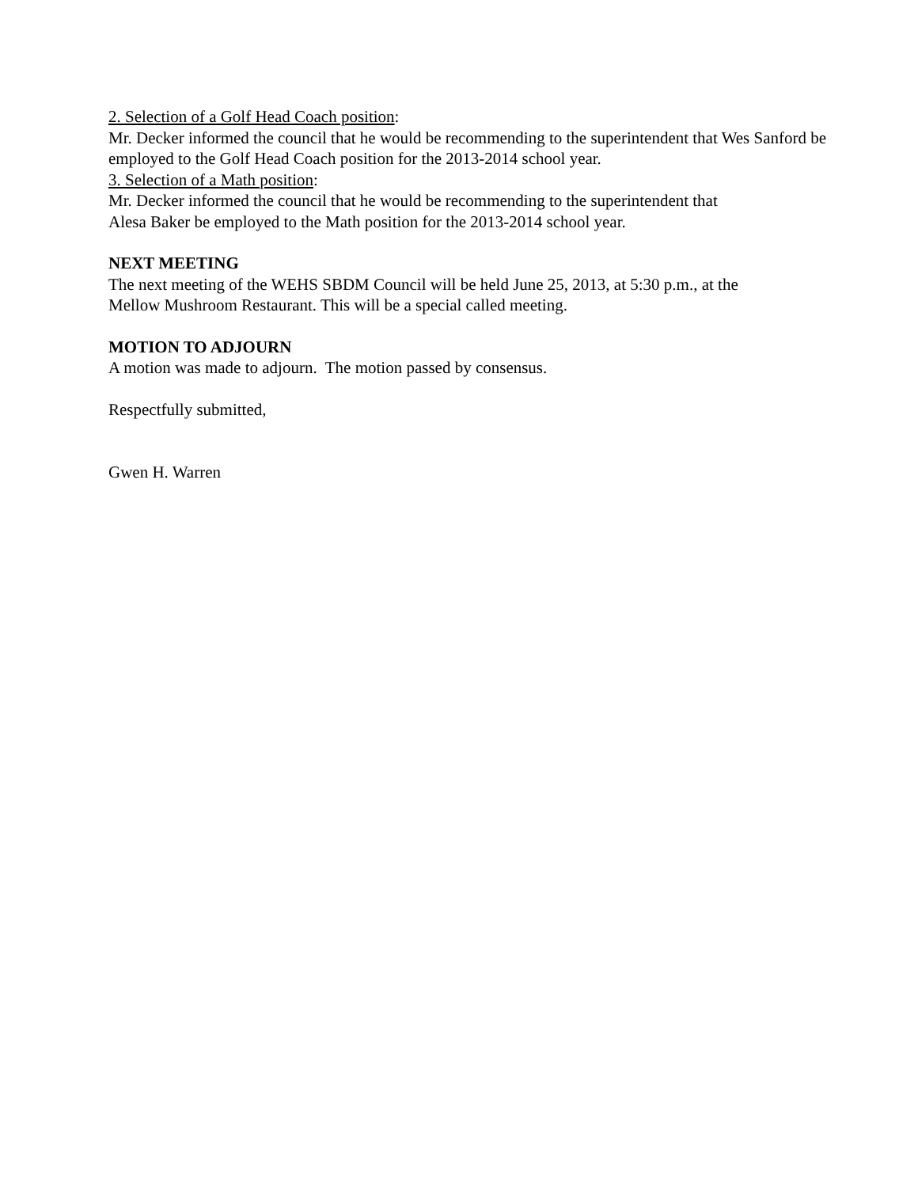2. Selection of a Golf Head Coach position:
Mr. Decker informed the council that he would be recommending to the superintendent that Wes Sanford be employed to the Golf Head Coach position for the 2013-2014 school year.
3. Selection of a Math position:
Mr. Decker informed the council that he would be recommending to the superintendent that
Alesa Baker be employed to the Math position for the 2013-2014 school year.
NEXT MEETING
The next meeting of the WEHS SBDM Council will be held June 25, 2013, at 5:30 p.m., at the
Mellow Mushroom Restaurant. This will be a special called meeting.
MOTION TO ADJOURN
A motion was made to adjourn. The motion passed by consensus.
Respectfully submitted,
Gwen H. Warren